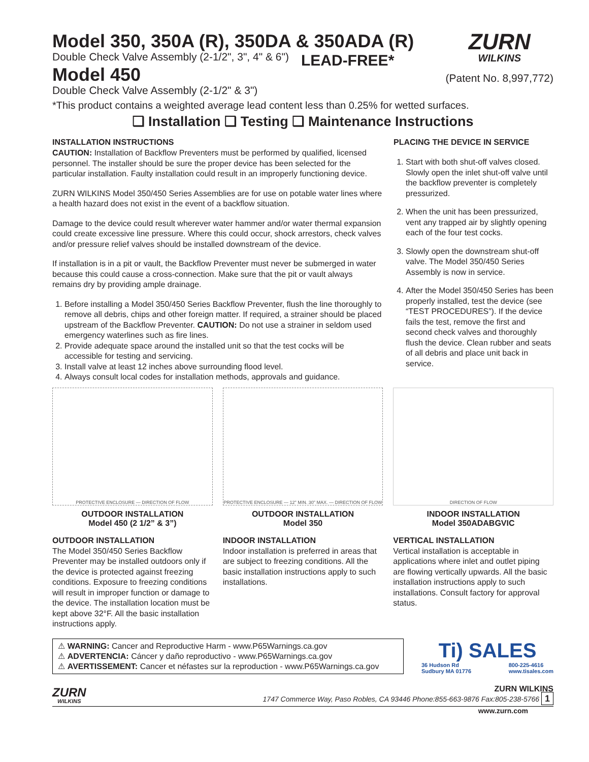Model 350, 350A (R), 350DA & 350ADA (R)
Double Check Valve Assembly (2-1/2", 3", 4" & 6")
LEAD-FREE*
Model 450
Double Check Valve Assembly (2-1/2" & 3")
ZURN
WILKINS
(Patent No. 8,997,772)
*This product contains a weighted average lead content less than 0.25% for wetted surfaces.
❑ Installation ❑ Testing ❑ Maintenance Instructions
INSTALLATION INSTRUCTIONS
CAUTION: Installation of Backflow Preventers must be performed by qualified, licensed personnel. The installer should be sure the proper device has been selected for the particular installation. Faulty installation could result in an improperly functioning device.
ZURN WILKINS Model 350/450 Series Assemblies are for use on potable water lines where a health hazard does not exist in the event of a backflow situation.
Damage to the device could result wherever water hammer and/or water thermal expansion could create excessive line pressure. Where this could occur, shock arrestors, check valves and/or pressure relief valves should be installed downstream of the device.
If installation is in a pit or vault, the Backflow Preventer must never be submerged in water because this could cause a cross-connection. Make sure that the pit or vault always remains dry by providing ample drainage.
1. Before installing a Model 350/450 Series Backflow Preventer, flush the line thoroughly to remove all debris, chips and other foreign matter. If required, a strainer should be placed upstream of the Backflow Preventer. CAUTION: Do not use a strainer in seldom used emergency waterlines such as fire lines.
2. Provide adequate space around the installed unit so that the test cocks will be accessible for testing and servicing.
3. Install valve at least 12 inches above surrounding flood level.
4. Always consult local codes for installation methods, approvals and guidance.
PLACING THE DEVICE IN SERVICE
1. Start with both shut-off valves closed. Slowly open the inlet shut-off valve until the backflow preventer is completely pressurized.
2. When the unit has been pressurized, vent any trapped air by slightly opening each of the four test cocks.
3. Slowly open the downstream shut-off valve. The Model 350/450 Series Assembly is now in service.
4. After the Model 350/450 Series has been properly installed, test the device (see “TEST PROCEDURES”). If the device fails the test, remove the first and second check valves and thoroughly flush the device. Clean rubber and seats of all debris and place unit back in service.
PROTECTIVE ENCLOSURE — DIRECTION OF FLOW
OUTDOOR INSTALLATION
Model 450 (2 1/2” & 3”)
OUTDOOR INSTALLATION
The Model 350/450 Series Backflow Preventer may be installed outdoors only if the device is protected against freezing conditions. Exposure to freezing conditions will result in improper function or damage to the device. The installation location must be kept above 32°F. All the basic installation instructions apply.
PROTECTIVE ENCLOSURE — 12" MIN. 30" MAX. — DIRECTION OF FLOW
OUTDOOR INSTALLATION
Model 350
INDOOR INSTALLATION
Indoor installation is preferred in areas that are subject to freezing conditions. All the basic installation instructions apply to such installations.
DIRECTION OF FLOW
INDOOR INSTALLATION
Model 350ADABGVIC
VERTICAL INSTALLATION
Vertical installation is acceptable in applications where inlet and outlet piping are flowing vertically upwards. All the basic installation instructions apply to such installations. Consult factory for approval status.
⚠ WARNING: Cancer and Reproductive Harm - www.P65Warnings.ca.gov
⚠ ADVERTENCIA: Cáncer y daño reproductivo - www.P65Warnings.ca.gov
⚠ AVERTISSEMENT: Cancer et néfastes sur la reproduction - www.P65Warnings.ca.gov
Ti) SALES
36 Hudson Rd
Sudbury MA 01776 800-225-4616
www.tisales.com
ZURN
WILKINS
ZURN WILKINS
1747 Commerce Way, Paso Robles, CA 93446 Phone:855-663-9876 Fax:805-238-5766 1
www.zurn.com